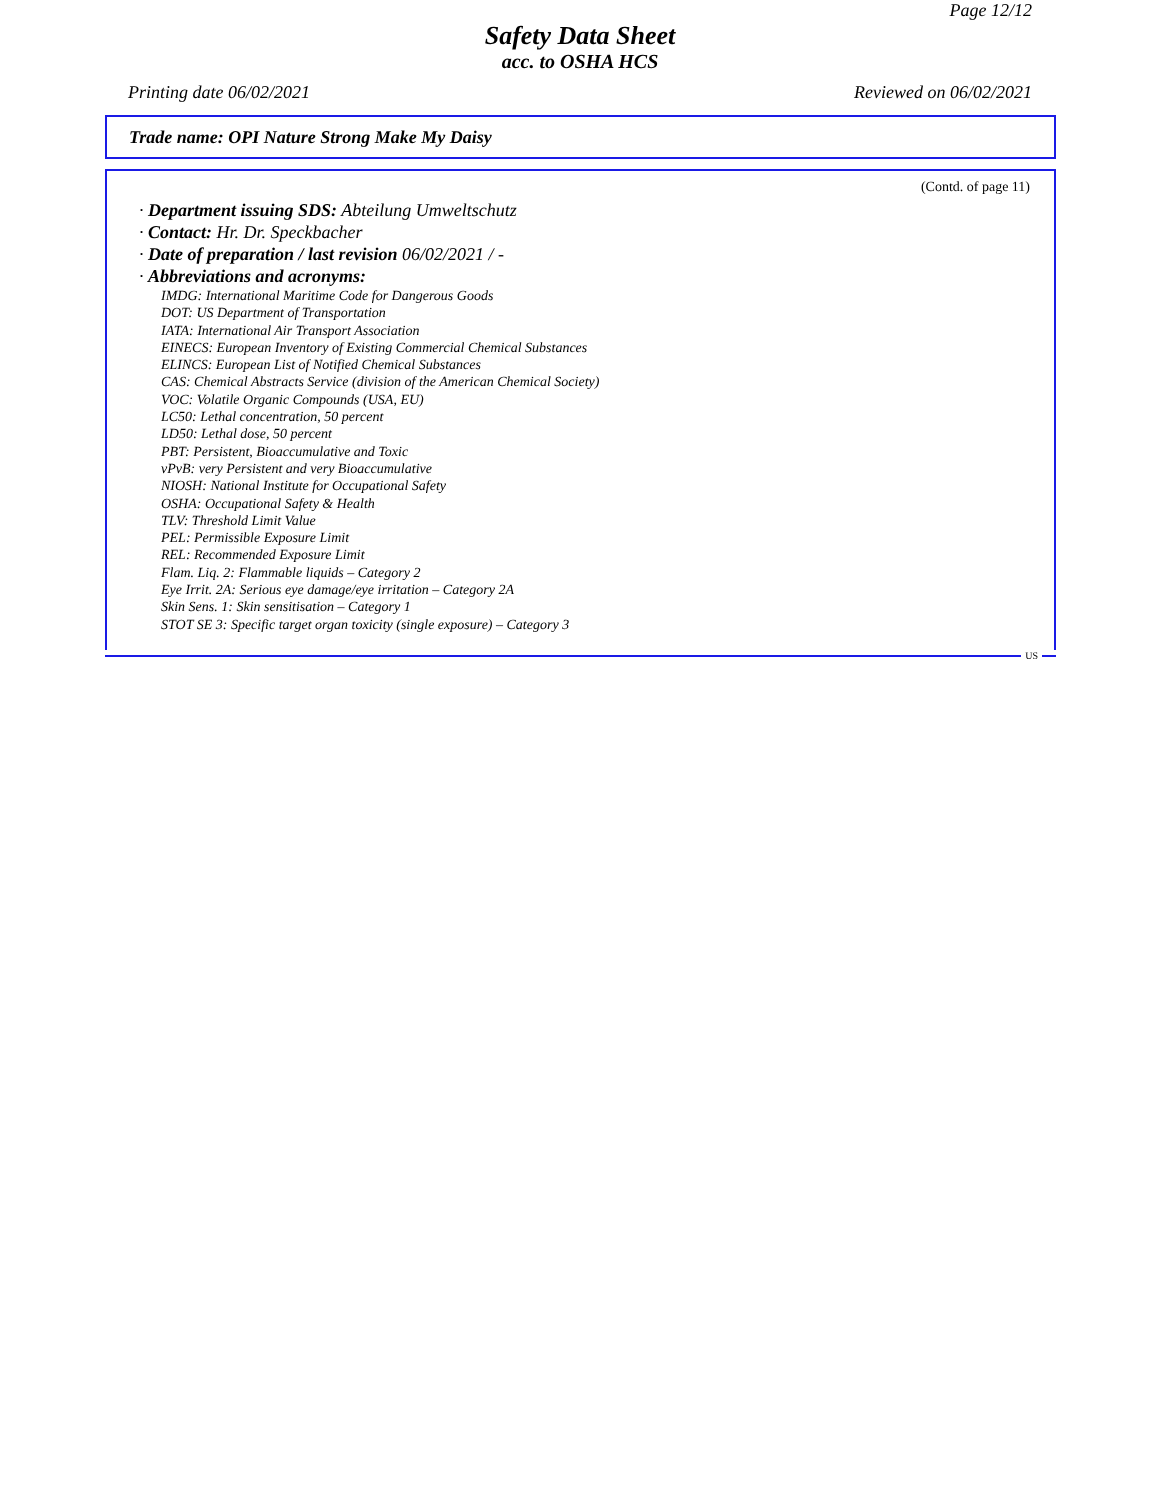Page 12/12
Safety Data Sheet
acc. to OSHA HCS
Printing date 06/02/2021 Reviewed on 06/02/2021
Trade name: OPI Nature Strong Make My Daisy
(Contd. of page 11)
· Department issuing SDS: Abteilung Umweltschutz
· Contact: Hr. Dr. Speckbacher
· Date of preparation / last revision 06/02/2021 / -
· Abbreviations and acronyms:
IMDG: International Maritime Code for Dangerous Goods
DOT: US Department of Transportation
IATA: International Air Transport Association
EINECS: European Inventory of Existing Commercial Chemical Substances
ELINCS: European List of Notified Chemical Substances
CAS: Chemical Abstracts Service (division of the American Chemical Society)
VOC: Volatile Organic Compounds (USA, EU)
LC50: Lethal concentration, 50 percent
LD50: Lethal dose, 50 percent
PBT: Persistent, Bioaccumulative and Toxic
vPvB: very Persistent and very Bioaccumulative
NIOSH: National Institute for Occupational Safety
OSHA: Occupational Safety & Health
TLV: Threshold Limit Value
PEL: Permissible Exposure Limit
REL: Recommended Exposure Limit
Flam. Liq. 2: Flammable liquids – Category 2
Eye Irrit. 2A: Serious eye damage/eye irritation – Category 2A
Skin Sens. 1: Skin sensitisation – Category 1
STOT SE 3: Specific target organ toxicity (single exposure) – Category 3
US